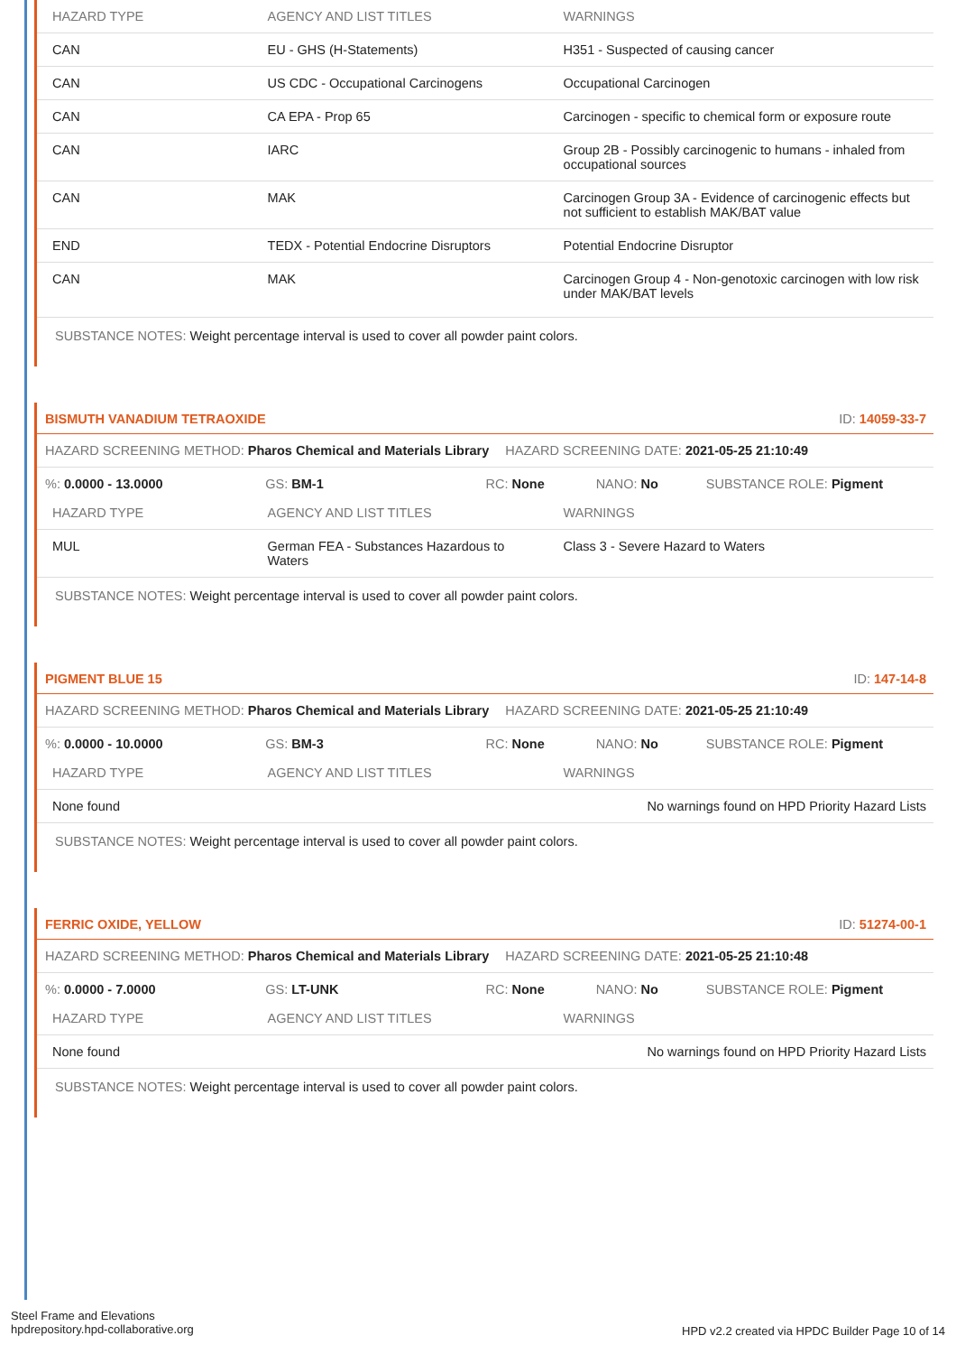| HAZARD TYPE | AGENCY AND LIST TITLES | WARNINGS |
| --- | --- | --- |
| CAN | EU - GHS (H-Statements) | H351 - Suspected of causing cancer |
| CAN | US CDC - Occupational Carcinogens | Occupational Carcinogen |
| CAN | CA EPA - Prop 65 | Carcinogen - specific to chemical form or exposure route |
| CAN | IARC | Group 2B - Possibly carcinogenic to humans - inhaled from occupational sources |
| CAN | MAK | Carcinogen Group 3A - Evidence of carcinogenic effects but not sufficient to establish MAK/BAT value |
| END | TEDX - Potential Endocrine Disruptors | Potential Endocrine Disruptor |
| CAN | MAK | Carcinogen Group 4 - Non-genotoxic carcinogen with low risk under MAK/BAT levels |
SUBSTANCE NOTES: Weight percentage interval is used to cover all powder paint colors.
BISMUTH VANADIUM TETRAOXIDE ID: 14059-33-7
HAZARD SCREENING METHOD: Pharos Chemical and Materials Library HAZARD SCREENING DATE: 2021-05-25 21:10:49
%: 0.0000 - 13.0000 GS: BM-1 RC: None NANO: No SUBSTANCE ROLE: Pigment
| HAZARD TYPE | AGENCY AND LIST TITLES | WARNINGS |
| --- | --- | --- |
| MUL | German FEA - Substances Hazardous to Waters | Class 3 - Severe Hazard to Waters |
SUBSTANCE NOTES: Weight percentage interval is used to cover all powder paint colors.
PIGMENT BLUE 15 ID: 147-14-8
HAZARD SCREENING METHOD: Pharos Chemical and Materials Library HAZARD SCREENING DATE: 2021-05-25 21:10:49
%: 0.0000 - 10.0000 GS: BM-3 RC: None NANO: No SUBSTANCE ROLE: Pigment
| HAZARD TYPE | AGENCY AND LIST TITLES | WARNINGS |
| --- | --- | --- |
| None found | | No warnings found on HPD Priority Hazard Lists |
SUBSTANCE NOTES: Weight percentage interval is used to cover all powder paint colors.
FERRIC OXIDE, YELLOW ID: 51274-00-1
HAZARD SCREENING METHOD: Pharos Chemical and Materials Library HAZARD SCREENING DATE: 2021-05-25 21:10:48
%: 0.0000 - 7.0000 GS: LT-UNK RC: None NANO: No SUBSTANCE ROLE: Pigment
| HAZARD TYPE | AGENCY AND LIST TITLES | WARNINGS |
| --- | --- | --- |
| None found | | No warnings found on HPD Priority Hazard Lists |
SUBSTANCE NOTES: Weight percentage interval is used to cover all powder paint colors.
Steel Frame and Elevations
hpdrepository.hpd-collaborative.org
HPD v2.2 created via HPDC Builder Page 10 of 14